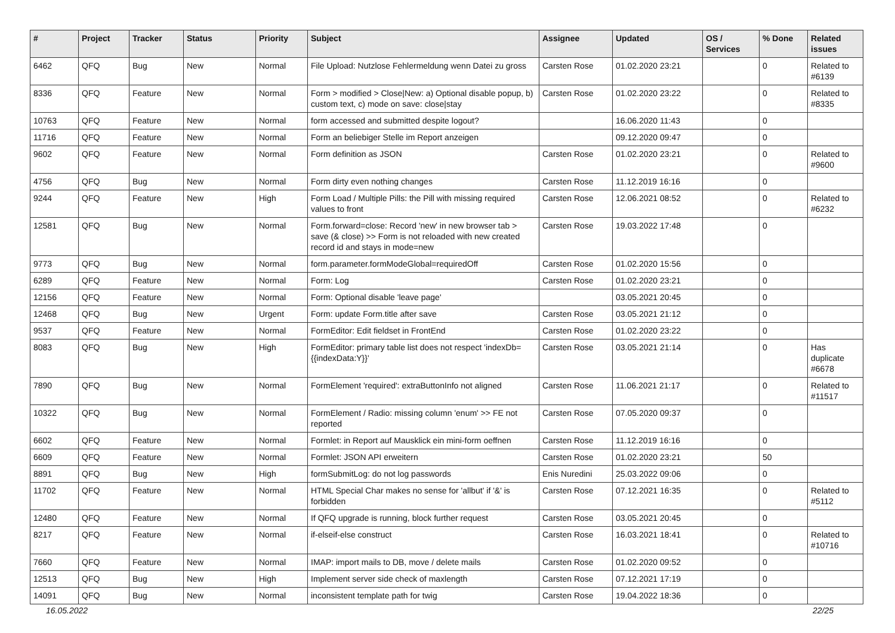| # | Project | Tracker | Status | Priority | Subject | Assignee | Updated | OS / Services | % Done | Related issues |
| --- | --- | --- | --- | --- | --- | --- | --- | --- | --- | --- |
| 6462 | QFQ | Bug | New | Normal | File Upload: Nutzlose Fehlermeldung wenn Datei zu gross | Carsten Rose | 01.02.2020 23:21 | | 0 | Related to #6139 |
| 8336 | QFQ | Feature | New | Normal | Form > modified > Close/New: a) Optional disable popup, b) custom text, c) mode on save: close/stay | Carsten Rose | 01.02.2020 23:22 | | 0 | Related to #8335 |
| 10763 | QFQ | Feature | New | Normal | form accessed and submitted despite logout? | | 16.06.2020 11:43 | | 0 | |
| 11716 | QFQ | Feature | New | Normal | Form an beliebiger Stelle im Report anzeigen | | 09.12.2020 09:47 | | 0 | |
| 9602 | QFQ | Feature | New | Normal | Form definition as JSON | Carsten Rose | 01.02.2020 23:21 | | 0 | Related to #9600 |
| 4756 | QFQ | Bug | New | Normal | Form dirty even nothing changes | Carsten Rose | 11.12.2019 16:16 | | 0 | |
| 9244 | QFQ | Feature | New | High | Form Load / Multiple Pills: the Pill with missing required values to front | Carsten Rose | 12.06.2021 08:52 | | 0 | Related to #6232 |
| 12581 | QFQ | Bug | New | Normal | Form.forward=close: Record 'new' in new browser tab > save (& close) >> Form is not reloaded with new created record id and stays in mode=new | Carsten Rose | 19.03.2022 17:48 | | 0 | |
| 9773 | QFQ | Bug | New | Normal | form.parameter.formModeGlobal=requiredOff | Carsten Rose | 01.02.2020 15:56 | | 0 | |
| 6289 | QFQ | Feature | New | Normal | Form: Log | Carsten Rose | 01.02.2020 23:21 | | 0 | |
| 12156 | QFQ | Feature | New | Normal | Form: Optional disable 'leave page' | | 03.05.2021 20:45 | | 0 | |
| 12468 | QFQ | Bug | New | Urgent | Form: update Form.title after save | Carsten Rose | 03.05.2021 21:12 | | 0 | |
| 9537 | QFQ | Feature | New | Normal | FormEditor: Edit fieldset in FrontEnd | Carsten Rose | 01.02.2020 23:22 | | 0 | |
| 8083 | QFQ | Bug | New | High | FormEditor: primary table list does not respect 'indexDb={{indexData:Y}}' | Carsten Rose | 03.05.2021 21:14 | | 0 | Has duplicate #6678 |
| 7890 | QFQ | Bug | New | Normal | FormElement 'required': extraButtonInfo not aligned | Carsten Rose | 11.06.2021 21:17 | | 0 | Related to #11517 |
| 10322 | QFQ | Bug | New | Normal | FormElement / Radio: missing column 'enum' >> FE not reported | Carsten Rose | 07.05.2020 09:37 | | 0 | |
| 6602 | QFQ | Feature | New | Normal | Formlet: in Report auf Mausklick ein mini-form oeffnen | Carsten Rose | 11.12.2019 16:16 | | 0 | |
| 6609 | QFQ | Feature | New | Normal | Formlet: JSON API erweitern | Carsten Rose | 01.02.2020 23:21 | | 50 | |
| 8891 | QFQ | Bug | New | High | formSubmitLog: do not log passwords | Enis Nuredini | 25.03.2022 09:06 | | 0 | |
| 11702 | QFQ | Feature | New | Normal | HTML Special Char makes no sense for 'allbut' if '&' is forbidden | Carsten Rose | 07.12.2021 16:35 | | 0 | Related to #5112 |
| 12480 | QFQ | Feature | New | Normal | If QFQ upgrade is running, block further request | Carsten Rose | 03.05.2021 20:45 | | 0 | |
| 8217 | QFQ | Feature | New | Normal | if-elseif-else construct | Carsten Rose | 16.03.2021 18:41 | | 0 | Related to #10716 |
| 7660 | QFQ | Feature | New | Normal | IMAP: import mails to DB, move / delete mails | Carsten Rose | 01.02.2020 09:52 | | 0 | |
| 12513 | QFQ | Bug | New | High | Implement server side check of maxlength | Carsten Rose | 07.12.2021 17:19 | | 0 | |
| 14091 | QFQ | Bug | New | Normal | inconsistent template path for twig | Carsten Rose | 19.04.2022 18:36 | | 0 | |
16.05.2022 22/25